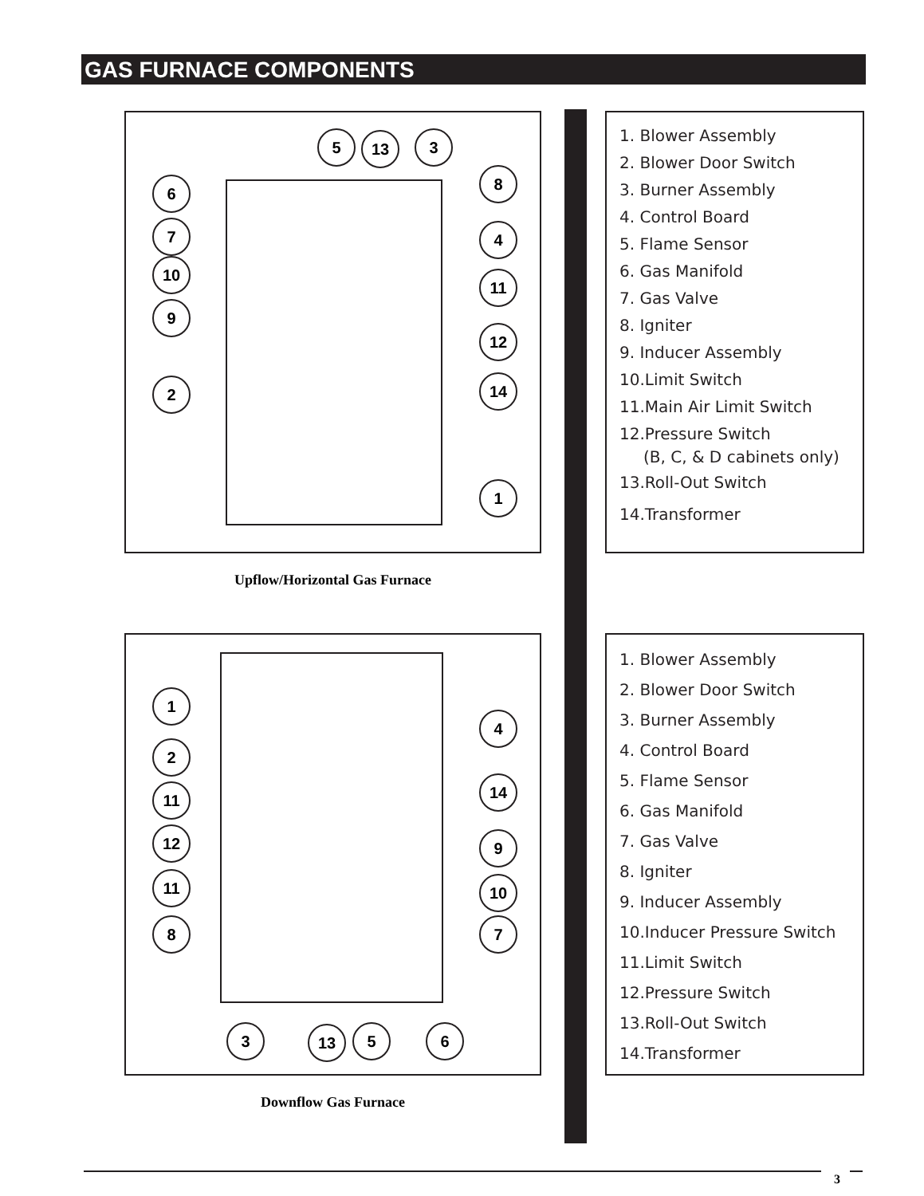GAS FURNACE COMPONENTS
5 13 3
6
7
10
9
2
8
4
11
12
14
1
Upflow/Horizontal Gas Furnace
1. Blower Assembly
2. Blower Door Switch
3. Burner Assembly
4. Control Board
5. Flame Sensor
6. Gas Manifold
7. Gas Valve
8. Igniter
9. Inducer Assembly
10.Limit Switch
11.Main Air Limit Switch
12.Pressure Switch
(B, C, & D cabinets only)
13.Roll-Out Switch
14.Transformer
1
2
11
12
11
8
4
14
9
10
7
3 13 5 6
Downflow Gas Furnace
1. Blower Assembly
2. Blower Door Switch
3. Burner Assembly
4. Control Board
5. Flame Sensor
6. Gas Manifold
7. Gas Valve
8. Igniter
9. Inducer Assembly
10.Inducer Pressure Switch
11.Limit Switch
12.Pressure Switch
13.Roll-Out Switch
14.Transformer
3